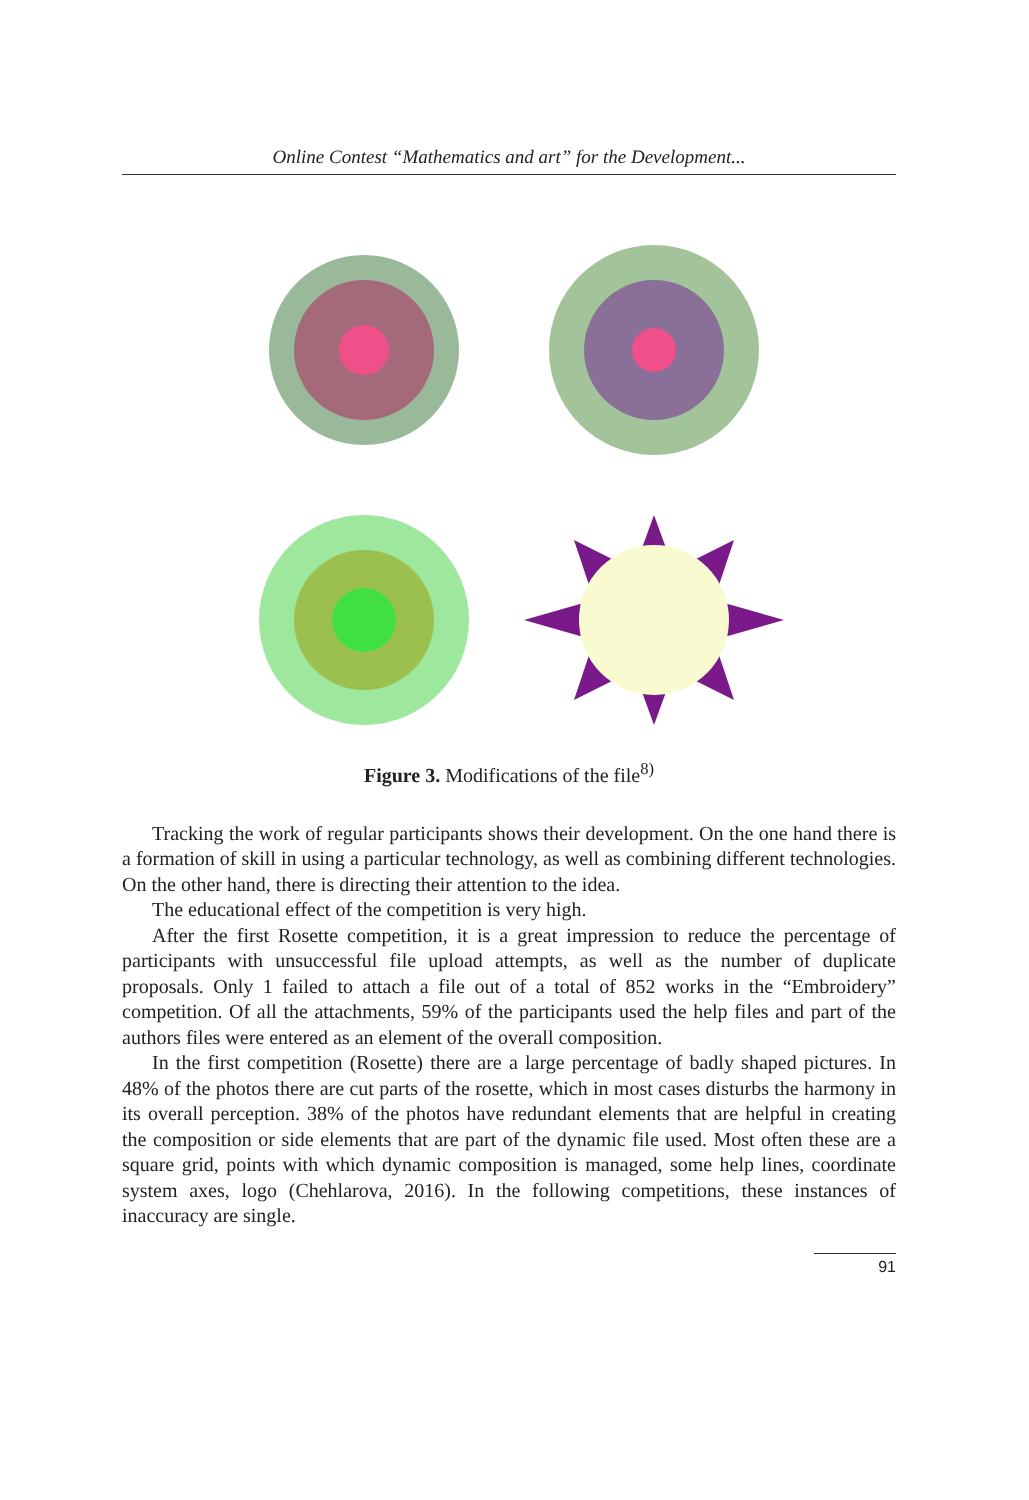Online Contest “Mathematics and art” for the Development...
Figure 3. Modifications of the file<sup>8)</sup>
Tracking the work of regular participants shows their development. On the one hand there is a formation of skill in using a particular technology, as well as combining different technologies. On the other hand, there is directing their attention to the idea.
The educational effect of the competition is very high.
After the first Rosette competition, it is a great impression to reduce the percentage of participants with unsuccessful file upload attempts, as well as the number of duplicate proposals. Only 1 failed to attach a file out of a total of 852 works in the “Embroidery” competition. Of all the attachments, 59% of the participants used the help files and part of the authors files were entered as an element of the overall composition.
In the first competition (Rosette) there are a large percentage of badly shaped pictures. In 48% of the photos there are cut parts of the rosette, which in most cases disturbs the harmony in its overall perception. 38% of the photos have redundant elements that are helpful in creating the composition or side elements that are part of the dynamic file used. Most often these are a square grid, points with which dynamic composition is managed, some help lines, coordinate system axes, logo (Chehlarova, 2016). In the following competitions, these instances of inaccuracy are single.
91